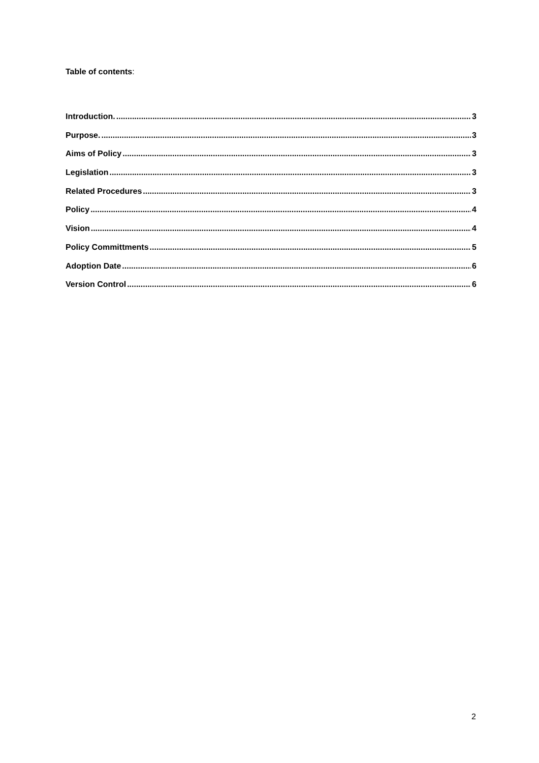Table of contents:
Introduction. 3
Purpose. 3
Aims of Policy 3
Legislation 3
Related Procedures 3
Policy 4
Vision 4
Policy Committments 5
Adoption Date 6
Version Control 6
2